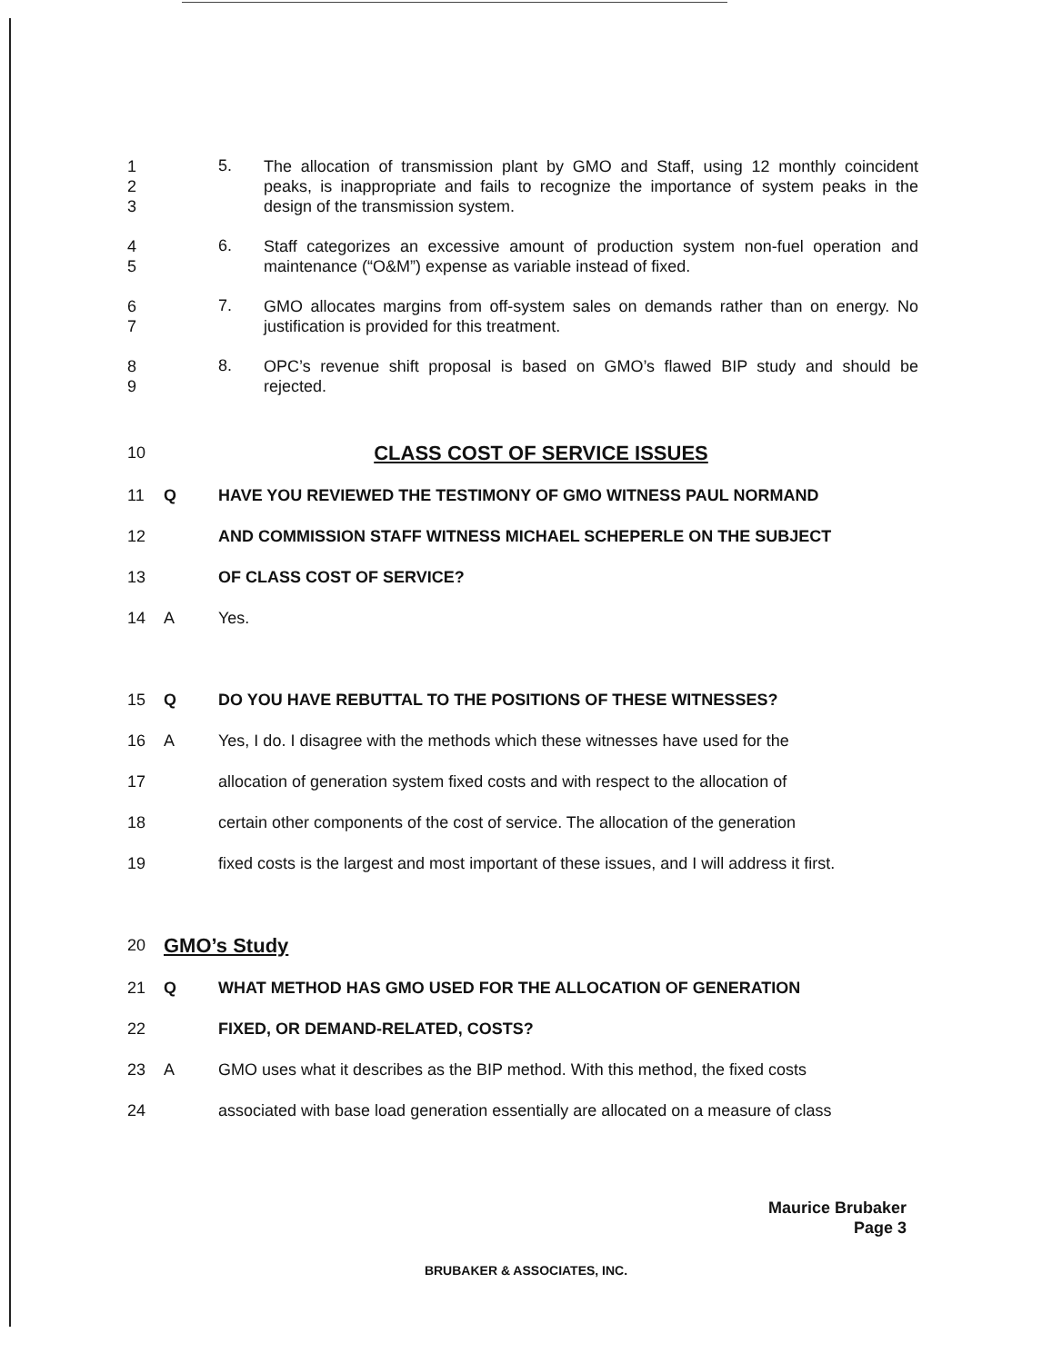1
2
3
5.
The allocation of transmission plant by GMO and Staff, using 12 monthly coincident peaks, is inappropriate and fails to recognize the importance of system peaks in the design of the transmission system.
4
5
6.
Staff categorizes an excessive amount of production system non-fuel operation and maintenance (“O&M”) expense as variable instead of fixed.
6
7
7.
GMO allocates margins from off-system sales on demands rather than on energy. No justification is provided for this treatment.
8
9
8.
OPC’s revenue shift proposal is based on GMO’s flawed BIP study and should be rejected.
10
CLASS COST OF SERVICE ISSUES
11 Q HAVE YOU REVIEWED THE TESTIMONY OF GMO WITNESS PAUL NORMAND
12 AND COMMISSION STAFF WITNESS MICHAEL SCHEPERLE ON THE SUBJECT
13 OF CLASS COST OF SERVICE?
14 A Yes.
15 Q DO YOU HAVE REBUTTAL TO THE POSITIONS OF THESE WITNESSES?
16 A Yes, I do. I disagree with the methods which these witnesses have used for the
17 allocation of generation system fixed costs and with respect to the allocation of
18 certain other components of the cost of service. The allocation of the generation
19 fixed costs is the largest and most important of these issues, and I will address it first.
20
GMO’s Study
21 Q WHAT METHOD HAS GMO USED FOR THE ALLOCATION OF GENERATION
22 FIXED, OR DEMAND-RELATED, COSTS?
23 A GMO uses what it describes as the BIP method. With this method, the fixed costs
24 associated with base load generation essentially are allocated on a measure of class
Maurice Brubaker
Page 3
BRUBAKER & ASSOCIATES, INC.